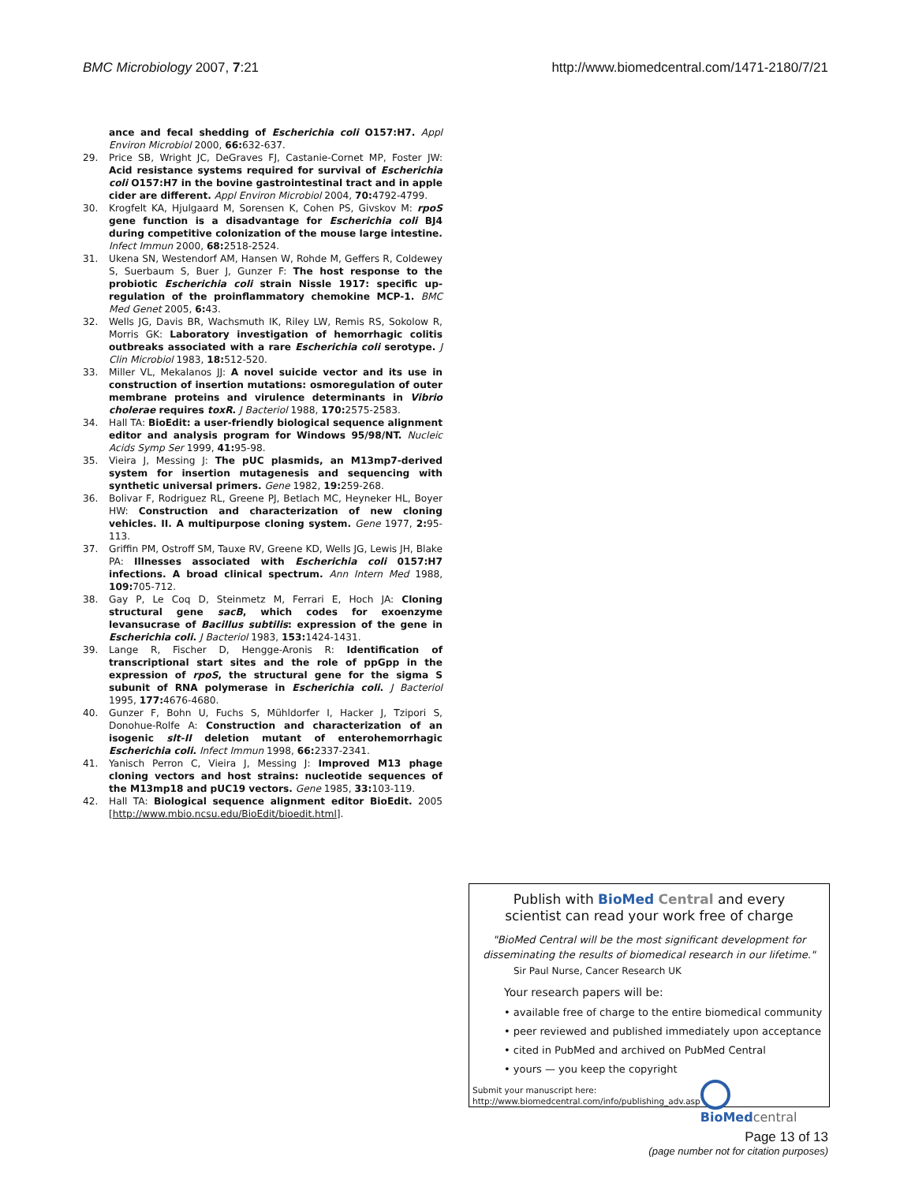BMC Microbiology 2007, 7:21 http://www.biomedcentral.com/1471-2180/7/21
ance and fecal shedding of Escherichia coli O157:H7. Appl Environ Microbiol 2000, 66: 632-637.
29. Price SB, Wright JC, DeGraves FJ, Castanie-Cornet MP, Foster JW: Acid resistance systems required for survival of Escherichia coli O157:H7 in the bovine gastrointestinal tract and in apple cider are different. Appl Environ Microbiol 2004, 70: 4792-4799.
30. Krogfelt KA, Hjulgaard M, Sorensen K, Cohen PS, Givskov M: rpoS gene function is a disadvantage for Escherichia coli BJ4 during competitive colonization of the mouse large intestine. Infect Immun 2000, 68: 2518-2524.
31. Ukena SN, Westendorf AM, Hansen W, Rohde M, Geffers R, Coldewey S, Suerbaum S, Buer J, Gunzer F: The host response to the probiotic Escherichia coli strain Nissle 1917: specific up-regulation of the proinflammatory chemokine MCP-1. BMC Med Genet 2005, 6: 43.
32. Wells JG, Davis BR, Wachsmuth IK, Riley LW, Remis RS, Sokolow R, Morris GK: Laboratory investigation of hemorrhagic colitis outbreaks associated with a rare Escherichia coli serotype. J Clin Microbiol 1983, 18: 512-520.
33. Miller VL, Mekalanos JJ: A novel suicide vector and its use in construction of insertion mutations: osmoregulation of outer membrane proteins and virulence determinants in Vibrio cholerae requires toxR. J Bacteriol 1988, 170: 2575-2583.
34. Hall TA: BioEdit: a user-friendly biological sequence alignment editor and analysis program for Windows 95/98/NT. Nucleic Acids Symp Ser 1999, 41: 95-98.
35. Vieira J, Messing J: The pUC plasmids, an M13mp7-derived system for insertion mutagenesis and sequencing with synthetic universal primers. Gene 1982, 19: 259-268.
36. Bolivar F, Rodriguez RL, Greene PJ, Betlach MC, Heyneker HL, Boyer HW: Construction and characterization of new cloning vehicles. II. A multipurpose cloning system. Gene 1977, 2: 95-113.
37. Griffin PM, Ostroff SM, Tauxe RV, Greene KD, Wells JG, Lewis JH, Blake PA: Illnesses associated with Escherichia coli 0157:H7 infections. A broad clinical spectrum. Ann Intern Med 1988, 109: 705-712.
38. Gay P, Le Coq D, Steinmetz M, Ferrari E, Hoch JA: Cloning structural gene sacB, which codes for exoenzyme levansucrase of Bacillus subtilis: expression of the gene in Escherichia coli. J Bacteriol 1983, 153: 1424-1431.
39. Lange R, Fischer D, Hengge-Aronis R: Identification of transcriptional start sites and the role of ppGpp in the expression of rpoS, the structural gene for the sigma S subunit of RNA polymerase in Escherichia coli. J Bacteriol 1995, 177: 4676-4680.
40. Gunzer F, Bohn U, Fuchs S, Mühldorfer I, Hacker J, Tzipori S, Donohue-Rolfe A: Construction and characterization of an isogenic slt-II deletion mutant of enterohemorrhagic Escherichia coli. Infect Immun 1998, 66: 2337-2341.
41. Yanisch Perron C, Vieira J, Messing J: Improved M13 phage cloning vectors and host strains: nucleotide sequences of the M13mp18 and pUC19 vectors. Gene 1985, 33: 103-119.
42. Hall TA: Biological sequence alignment editor BioEdit. 2005 [http://www.mbio.ncsu.edu/BioEdit/bioedit.html].
Publish with Bio Med Central and every
scientist can read your work free of charge
"BioMed Central will be the most significant development for
disseminating the results of biomedical research in our lifetime."
Sir Paul Nurse, Cancer Research UK
Your research papers will be:
• available free of charge to the entire biomedical community
• peer reviewed and published immediately upon acceptance
• cited in PubMed and archived on PubMed Central
• yours — you keep the copyright
Submit your manuscript here:
http://www.biomedcentral.com/info/publishing_adv.asp
BioMed central
Page 13 of 13
(page number not for citation purposes)